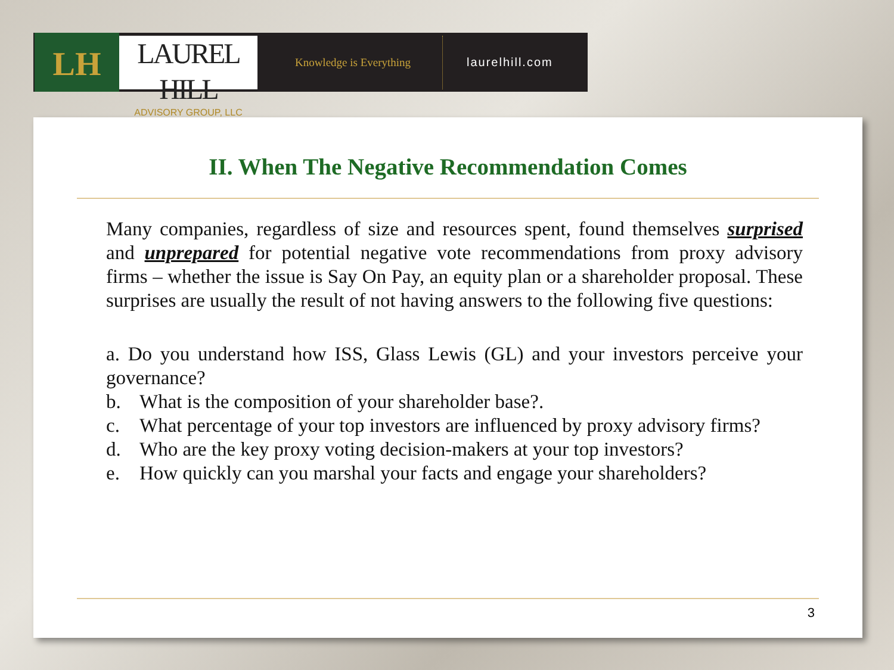LH
LAUREL HILL
ADVISORY GROUP, LLC
Knowledge is Everything
laurelhill.com
II. When The Negative Recommendation Comes
Many companies, regardless of size and resources spent, found themselves surprised and unprepared for potential negative vote recommendations from proxy advisory firms – whether the issue is Say On Pay, an equity plan or a shareholder proposal. These surprises are usually the result of not having answers to the following five questions:
a. Do you understand how ISS, Glass Lewis (GL) and your investors perceive your governance?
b. What is the composition of your shareholder base?.
c. What percentage of your top investors are influenced by proxy advisory firms?
d. Who are the key proxy voting decision-makers at your top investors?
e. How quickly can you marshal your facts and engage your shareholders?
3